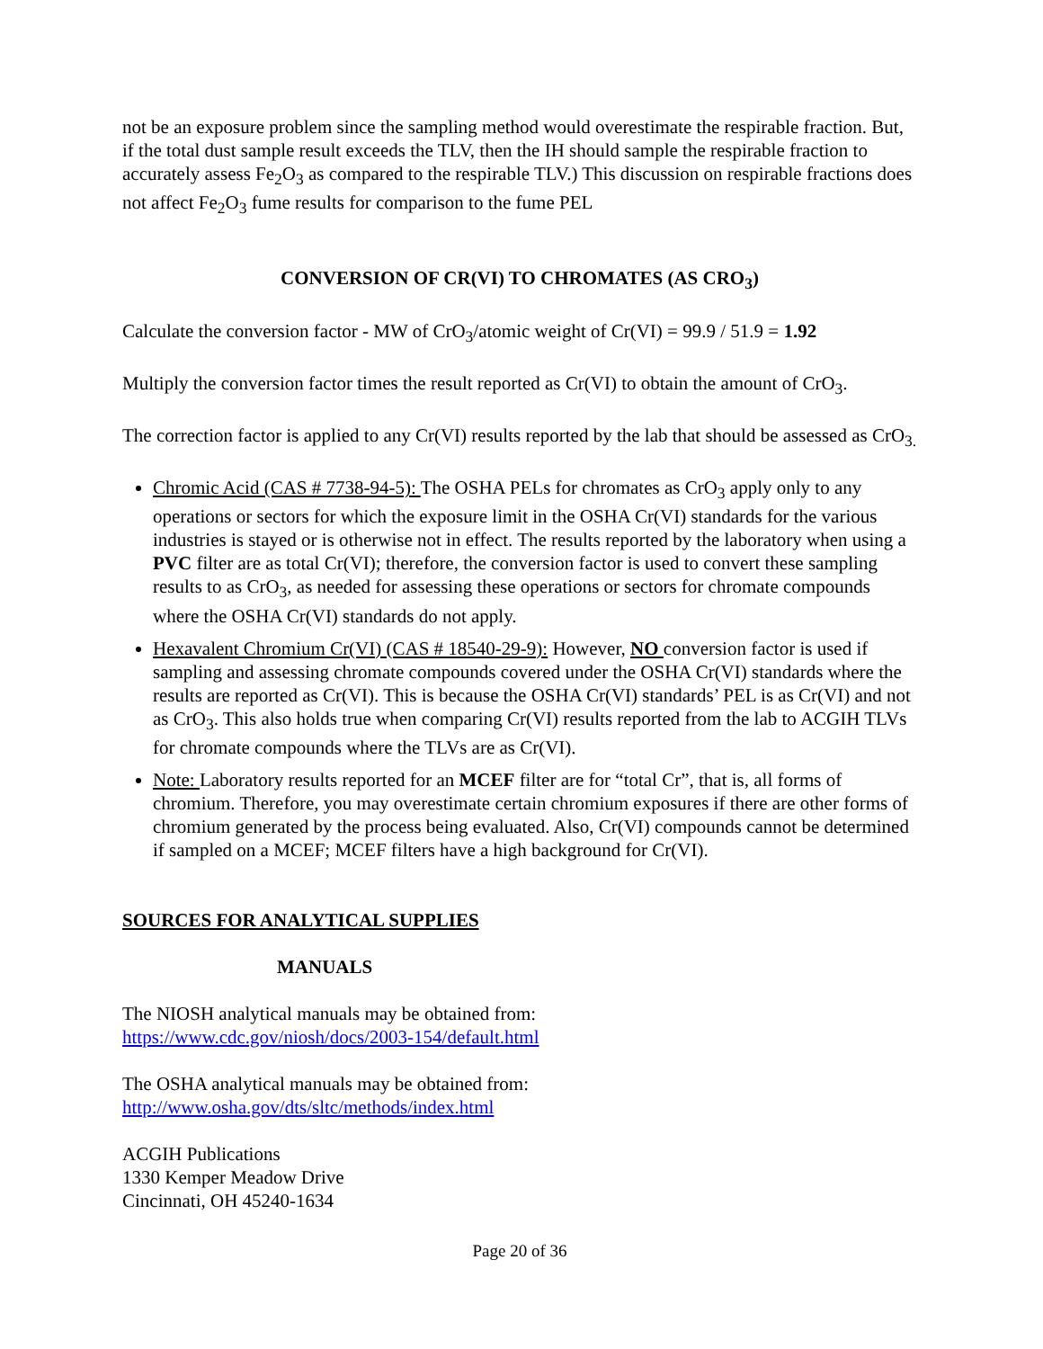not be an exposure problem since the sampling method would overestimate the respirable fraction. But, if the total dust sample result exceeds the TLV, then the IH should sample the respirable fraction to accurately assess Fe<sub>2</sub>O<sub>3</sub> as compared to the respirable TLV.) This discussion on respirable fractions does not affect Fe<sub>2</sub>O<sub>3</sub> fume results for comparison to the fume PEL
CONVERSION OF CR(VI) TO CHROMATES (AS CRO<sub>3</sub>)
Calculate the conversion factor - MW of CrO<sub>3</sub>/atomic weight of Cr(VI) = 99.9 / 51.9 = 1.92
Multiply the conversion factor times the result reported as Cr(VI) to obtain the amount of CrO<sub>3</sub>.
The correction factor is applied to any Cr(VI) results reported by the lab that should be assessed as CrO<sub>3.</sub>
Chromic Acid (CAS # 7738-94-5): The OSHA PELs for chromates as CrO<sub>3</sub> apply only to any operations or sectors for which the exposure limit in the OSHA Cr(VI) standards for the various industries is stayed or is otherwise not in effect. The results reported by the laboratory when using a PVC filter are as total Cr(VI); therefore, the conversion factor is used to convert these sampling results to as CrO<sub>3</sub>, as needed for assessing these operations or sectors for chromate compounds where the OSHA Cr(VI) standards do not apply.
Hexavalent Chromium Cr(VI) (CAS # 18540-29-9): However, NO conversion factor is used if sampling and assessing chromate compounds covered under the OSHA Cr(VI) standards where the results are reported as Cr(VI). This is because the OSHA Cr(VI) standards’ PEL is as Cr(VI) and not as CrO<sub>3</sub>. This also holds true when comparing Cr(VI) results reported from the lab to ACGIH TLVs for chromate compounds where the TLVs are as Cr(VI).
Note: Laboratory results reported for an MCEF filter are for “total Cr”, that is, all forms of chromium. Therefore, you may overestimate certain chromium exposures if there are other forms of chromium generated by the process being evaluated. Also, Cr(VI) compounds cannot be determined if sampled on a MCEF; MCEF filters have a high background for Cr(VI).
SOURCES FOR ANALYTICAL SUPPLIES
MANUALS
The NIOSH analytical manuals may be obtained from:
https://www.cdc.gov/niosh/docs/2003-154/default.html
The OSHA analytical manuals may be obtained from:
http://www.osha.gov/dts/sltc/methods/index.html
ACGIH Publications
1330 Kemper Meadow Drive
Cincinnati, OH 45240-1634
Page 20 of 36